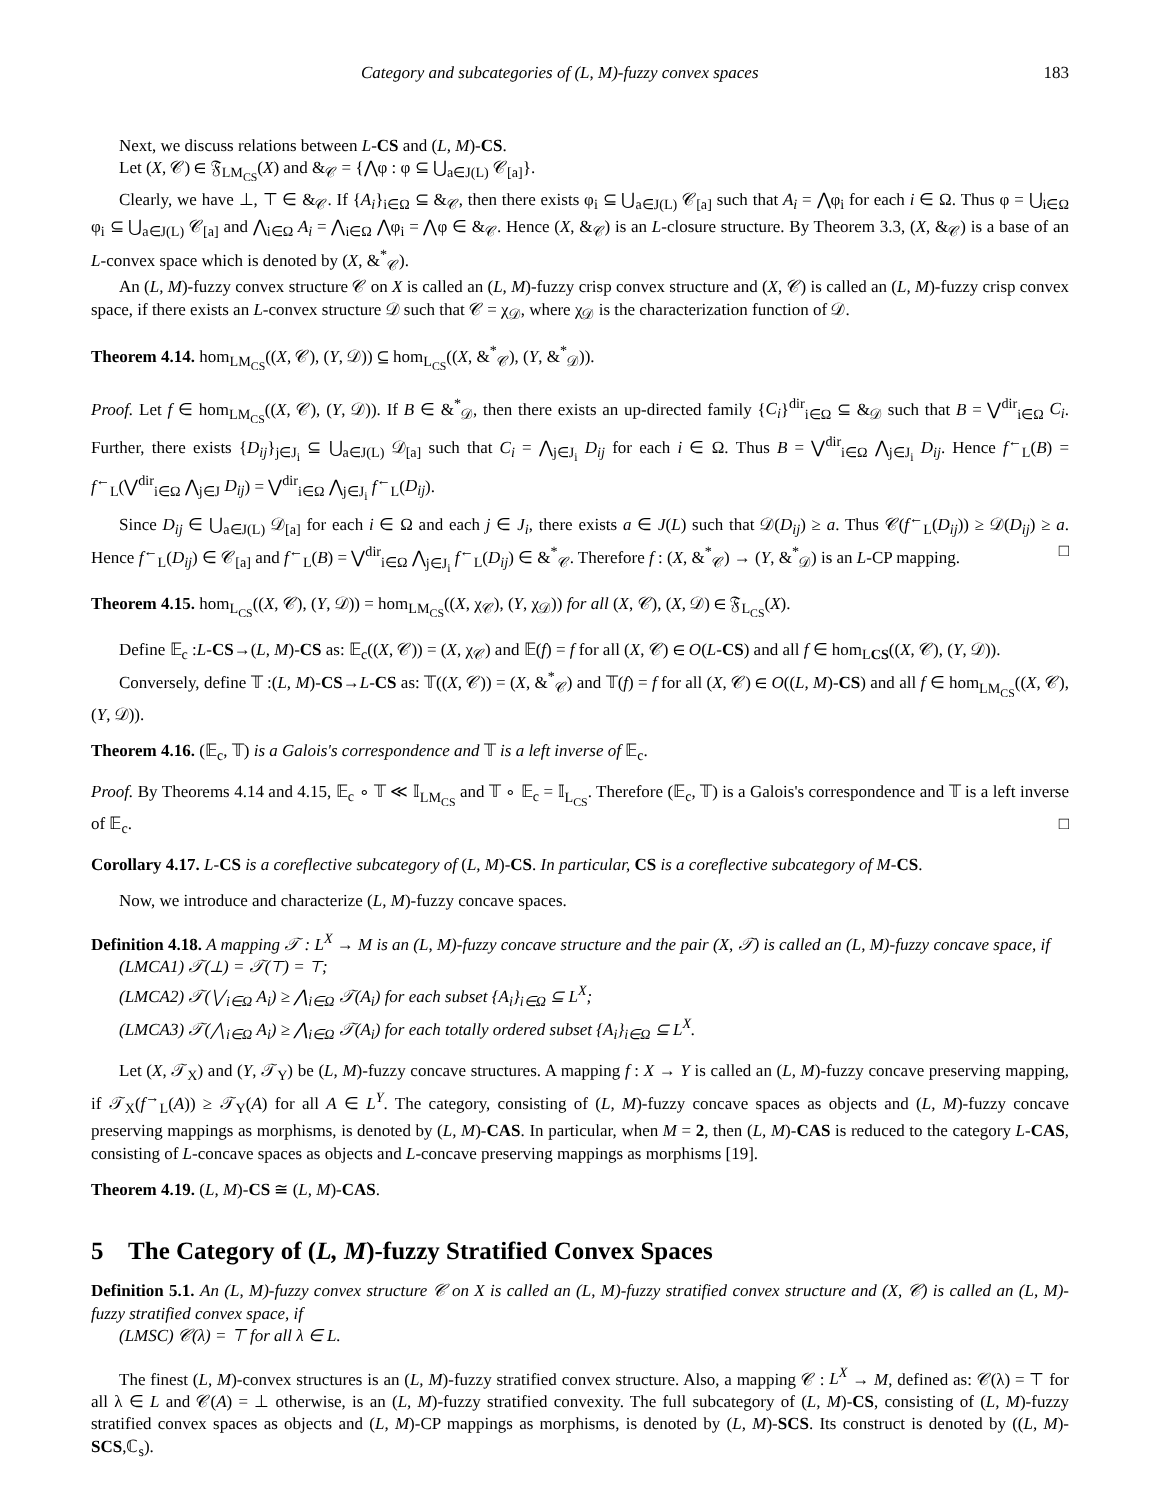Category and subcategories of (L, M)-fuzzy convex spaces 183
Next, we discuss relations between L-CS and (L, M)-CS.
Let (X, 𝒞) ∈ 𝔉<sub>LM<sub>CS</sub></sub>(X) and &<sub>𝒞</sub> = {⋀φ : φ ⊆ ⋃<sub>a∈J(L)</sub> 𝒞<sub>[a]</sub>}.
Clearly, we have ⊥, ⊤ ∈ &<sub>𝒞</sub>. If {A<sub>i</sub>}<sub>i∈Ω</sub> ⊆ &<sub>𝒞</sub>, then there exists φ<sub>i</sub> ⊆ ⋃<sub>a∈J(L)</sub> 𝒞<sub>[a]</sub> such that A<sub>i</sub> = ⋀φ<sub>i</sub> for each i ∈ Ω. Thus φ = ⋃<sub>i∈Ω</sub> φ<sub>i</sub> ⊆ ⋃<sub>a∈J(L)</sub> 𝒞<sub>[a]</sub> and ⋀<sub>i∈Ω</sub> A<sub>i</sub> = ⋀<sub>i∈Ω</sub> ⋀φ<sub>i</sub> = ⋀φ ∈ &<sub>𝒞</sub>. Hence (X, &<sub>𝒞</sub>) is an L-closure structure. By Theorem 3.3, (X, &<sub>𝒞</sub>) is a base of an L-convex space which is denoted by (X, &<sup>*</sup><sub>𝒞</sub>).
An (L, M)-fuzzy convex structure 𝒞 on X is called an (L, M)-fuzzy crisp convex structure and (X, 𝒞) is called an (L, M)-fuzzy crisp convex space, if there exists an L-convex structure 𝒟 such that 𝒞 = χ<sub>𝒟</sub>, where χ<sub>𝒟</sub> is the characterization function of 𝒟.
Theorem 4.14. hom<sub>LM<sub>CS</sub></sub>((X, 𝒞), (Y, 𝒟)) ⊆ hom<sub>L<sub>CS</sub></sub>((X, &<sup>*</sup><sub>𝒞</sub>), (Y, &<sup>*</sup><sub>𝒟</sub>)).
Proof. Let f ∈ hom<sub>LM<sub>CS</sub></sub>((X, 𝒞), (Y, 𝒟)). If B ∈ &<sup>*</sup><sub>𝒟</sub>, then there exists an up-directed family {C<sub>i</sub>}<sup>dir</sup><sub>i∈Ω</sub> ⊆ &<sub>𝒟</sub> such that B = ⋁<sup>dir</sup><sub>i∈Ω</sub> C<sub>i</sub>. Further, there exists {D<sub>ij</sub>}<sub>j∈J<sub>i</sub></sub> ⊆ ⋃<sub>a∈J(L)</sub> 𝒟<sub>[a]</sub> such that C<sub>i</sub> = ⋀<sub>j∈J<sub>i</sub></sub> D<sub>ij</sub> for each i ∈ Ω. Thus B = ⋁<sup>dir</sup><sub>i∈Ω</sub> ⋀<sub>j∈J<sub>i</sub></sub> D<sub>ij</sub>. Hence f<sup>←</sup><sub>L</sub>(B) = f<sup>←</sup><sub>L</sub>(⋁<sup>dir</sup><sub>i∈Ω</sub> ⋀<sub>j∈J</sub> D<sub>ij</sub>) = ⋁<sup>dir</sup><sub>i∈Ω</sub> ⋀<sub>j∈J<sub>i</sub></sub> f<sup>←</sup><sub>L</sub>(D<sub>ij</sub>).
Since D<sub>ij</sub> ∈ ⋃<sub>a∈J(L)</sub> 𝒟<sub>[a]</sub> for each i ∈ Ω and each j ∈ J<sub>i</sub>, there exists a ∈ J(L) such that 𝒟(D<sub>ij</sub>) ≥ a. Thus 𝒞(f<sup>←</sup><sub>L</sub>(D<sub>ij</sub>)) ≥ 𝒟(D<sub>ij</sub>) ≥ a. Hence f<sup>←</sup><sub>L</sub>(D<sub>ij</sub>) ∈ 𝒞<sub>[a]</sub> and f<sup>←</sup><sub>L</sub>(B) = ⋁<sup>dir</sup><sub>i∈Ω</sub> ⋀<sub>j∈J<sub>i</sub></sub> f<sup>←</sup><sub>L</sub>(D<sub>ij</sub>) ∈ &<sup>*</sup><sub>𝒞</sub>. Therefore f : (X, &<sup>*</sup><sub>𝒞</sub>) → (Y, &<sup>*</sup><sub>𝒟</sub>) is an L-CP mapping. □
Theorem 4.15. hom<sub>L<sub>CS</sub></sub>((X, 𝒞), (Y, 𝒟)) = hom<sub>LM<sub>CS</sub></sub>((X, χ<sub>𝒞</sub>), (Y, χ<sub>𝒟</sub>)) for all (X, 𝒞), (X, 𝒟) ∈ 𝔉<sub>L<sub>CS</sub></sub>(X).
Define 𝔼<sub>c</sub> :L-CS→(L, M)-CS as: 𝔼<sub>c</sub>((X, 𝒞)) = (X, χ<sub>𝒞</sub>) and 𝔼(f) = f for all (X, 𝒞) ∈ O(L-CS) and all f ∈ hom<sub>LCS</sub>((X, 𝒞), (Y, 𝒟)).
Conversely, define 𝕋 :(L, M)-CS→L-CS as: 𝕋((X, 𝒞)) = (X, &<sup>*</sup><sub>𝒞</sub>) and 𝕋(f) = f for all (X, 𝒞) ∈ O((L, M)-CS) and all f ∈ hom<sub>LM<sub>CS</sub></sub>((X, 𝒞), (Y, 𝒟)).
Theorem 4.16. (𝔼<sub>c</sub>, 𝕋) is a Galois's correspondence and 𝕋 is a left inverse of 𝔼<sub>c</sub>.
Proof. By Theorems 4.14 and 4.15, 𝔼<sub>c</sub> ∘ 𝕋 ≪ 𝕀<sub>LM<sub>CS</sub></sub> and 𝕋 ∘ 𝔼<sub>c</sub> = 𝕀<sub>L<sub>CS</sub></sub>. Therefore (𝔼<sub>c</sub>, 𝕋) is a Galois's correspondence and 𝕋 is a left inverse of 𝔼<sub>c</sub>. □
Corollary 4.17. L-CS is a coreflective subcategory of (L, M)-CS. In particular, CS is a coreflective subcategory of M-CS.
Now, we introduce and characterize (L, M)-fuzzy concave spaces.
Definition 4.18. A mapping 𝒯 : L<sup>X</sup> → M is an (L, M)-fuzzy concave structure and the pair (X, 𝒯) is called an (L, M)-fuzzy concave space, if
(LMCA1) 𝒯(⊥) = 𝒯(⊤) = ⊤;
(LMCA2) 𝒯(⋁<sub>i∈Ω</sub> A<sub>i</sub>) ≥ ⋀<sub>i∈Ω</sub> 𝒯(A<sub>i</sub>) for each subset {A<sub>i</sub>}<sub>i∈Ω</sub> ⊆ L<sup>X</sup>;
(LMCA3) 𝒯(⋀<sub>i∈Ω</sub> A<sub>i</sub>) ≥ ⋀<sub>i∈Ω</sub> 𝒯(A<sub>i</sub>) for each totally ordered subset {A<sub>i</sub>}<sub>i∈Ω</sub> ⊆ L<sup>X</sup>.
Let (X, 𝒯<sub>X</sub>) and (Y, 𝒯<sub>Y</sub>) be (L, M)-fuzzy concave structures. A mapping f : X → Y is called an (L, M)-fuzzy concave preserving mapping, if 𝒯<sub>X</sub>(f<sup>→</sup><sub>L</sub>(A)) ≥ 𝒯<sub>Y</sub>(A) for all A ∈ L<sup>Y</sup>. The category, consisting of (L, M)-fuzzy concave spaces as objects and (L, M)-fuzzy concave preserving mappings as morphisms, is denoted by (L, M)-CAS. In particular, when M = 2, then (L, M)-CAS is reduced to the category L-CAS, consisting of L-concave spaces as objects and L-concave preserving mappings as morphisms [19].
Theorem 4.19. (L, M)-CS ≅ (L, M)-CAS.
5 The Category of (L, M)-fuzzy Stratified Convex Spaces
Definition 5.1. An (L, M)-fuzzy convex structure 𝒞 on X is called an (L, M)-fuzzy stratified convex structure and (X, 𝒞) is called an (L, M)-fuzzy stratified convex space, if
(LMSC) 𝒞(λ) = ⊤ for all λ ∈ L.
The finest (L, M)-convex structures is an (L, M)-fuzzy stratified convex structure. Also, a mapping 𝒞 : L<sup>X</sup> → M, defined as: 𝒞(λ) = ⊤ for all λ ∈ L and 𝒞(A) = ⊥ otherwise, is an (L, M)-fuzzy stratified convexity. The full subcategory of (L, M)-CS, consisting of (L, M)-fuzzy stratified convex spaces as objects and (L, M)-CP mappings as morphisms, is denoted by (L, M)-SCS. Its construct is denoted by ((L, M)-SCS,ℂ<sub>s</sub>).